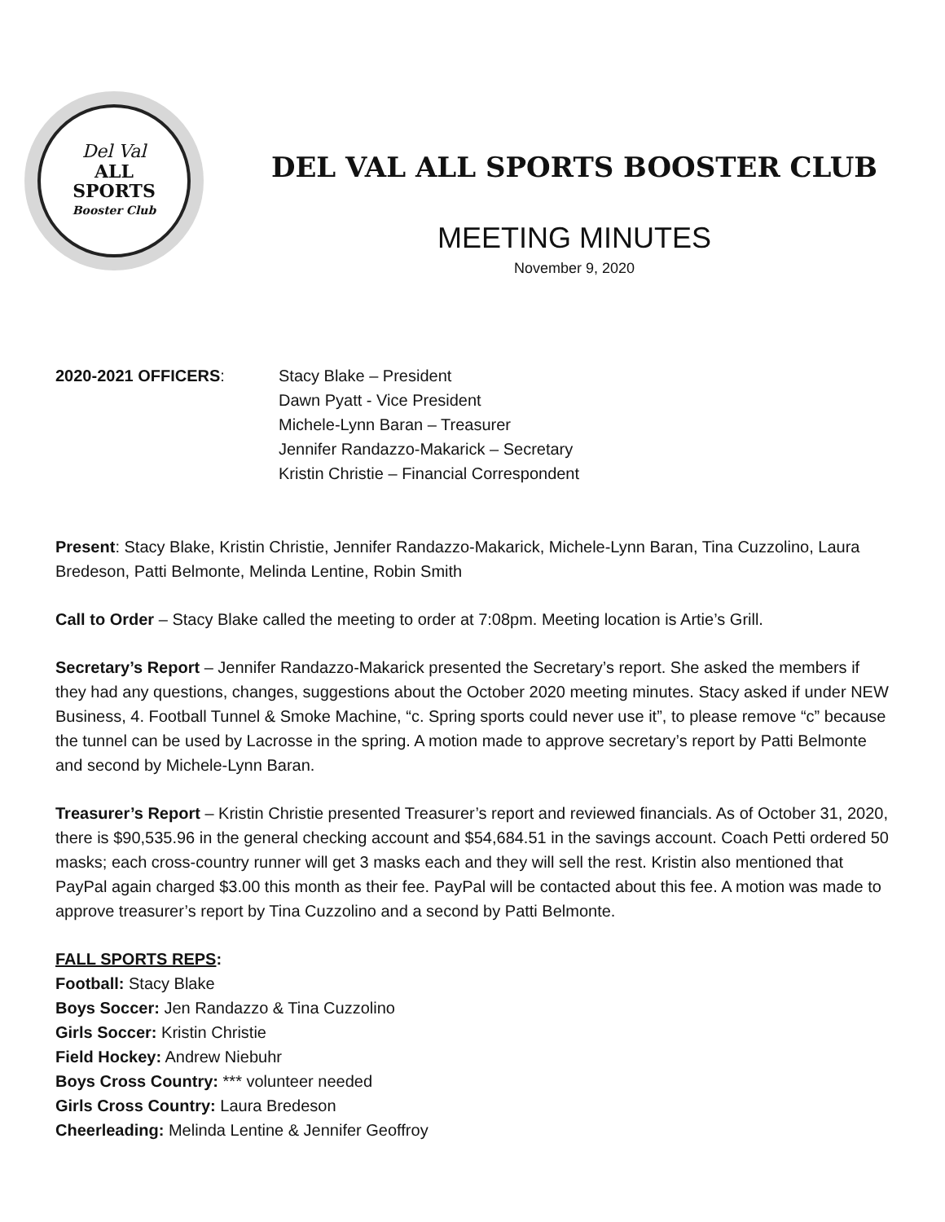Del Val
ALL
SPORTS
Booster Club
DEL VAL ALL SPORTS BOOSTER CLUB
MEETING MINUTES
November 9, 2020
2020-2021 OFFICERS: Stacy Blake – President
Dawn Pyatt - Vice President
Michele-Lynn Baran – Treasurer
Jennifer Randazzo-Makarick – Secretary
Kristin Christie – Financial Correspondent
Present: Stacy Blake, Kristin Christie, Jennifer Randazzo-Makarick, Michele-Lynn Baran, Tina Cuzzolino, Laura Bredeson, Patti Belmonte, Melinda Lentine, Robin Smith
Call to Order – Stacy Blake called the meeting to order at 7:08pm. Meeting location is Artie’s Grill.
Secretary’s Report – Jennifer Randazzo-Makarick presented the Secretary’s report. She asked the members if they had any questions, changes, suggestions about the October 2020 meeting minutes. Stacy asked if under NEW Business, 4. Football Tunnel & Smoke Machine, “c. Spring sports could never use it”, to please remove “c” because the tunnel can be used by Lacrosse in the spring. A motion made to approve secretary’s report by Patti Belmonte and second by Michele-Lynn Baran.
Treasurer’s Report – Kristin Christie presented Treasurer’s report and reviewed financials. As of October 31, 2020, there is $90,535.96 in the general checking account and $54,684.51 in the savings account. Coach Petti ordered 50 masks; each cross-country runner will get 3 masks each and they will sell the rest. Kristin also mentioned that PayPal again charged $3.00 this month as their fee. PayPal will be contacted about this fee. A motion was made to approve treasurer’s report by Tina Cuzzolino and a second by Patti Belmonte.
FALL SPORTS REPS:
Football: Stacy Blake
Boys Soccer: Jen Randazzo & Tina Cuzzolino
Girls Soccer: Kristin Christie
Field Hockey: Andrew Niebuhr
Boys Cross Country: *** volunteer needed
Girls Cross Country: Laura Bredeson
Cheerleading: Melinda Lentine & Jennifer Geoffroy